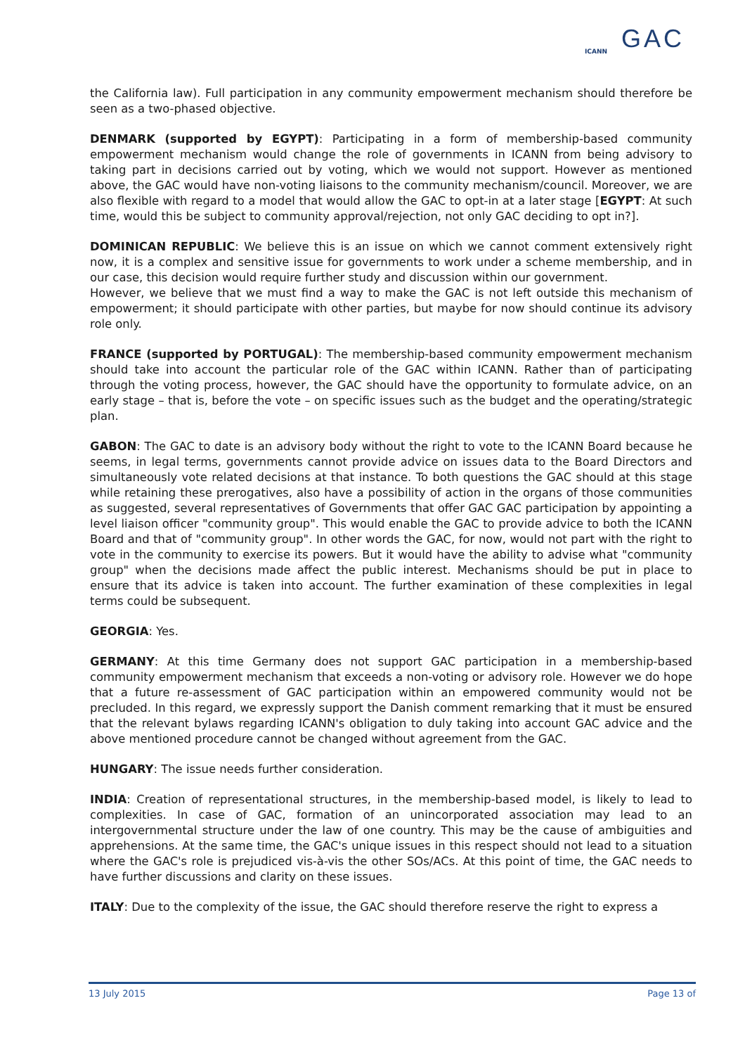ICANN GAC
the California law). Full participation in any community empowerment mechanism should therefore be seen as a two-phased objective.
DENMARK (supported by EGYPT): Participating in a form of membership-based community empowerment mechanism would change the role of governments in ICANN from being advisory to taking part in decisions carried out by voting, which we would not support. However as mentioned above, the GAC would have non-voting liaisons to the community mechanism/council. Moreover, we are also flexible with regard to a model that would allow the GAC to opt-in at a later stage [EGYPT: At such time, would this be subject to community approval/rejection, not only GAC deciding to opt in?].
DOMINICAN REPUBLIC: We believe this is an issue on which we cannot comment extensively right now, it is a complex and sensitive issue for governments to work under a scheme membership, and in our case, this decision would require further study and discussion within our government.
However, we believe that we must find a way to make the GAC is not left outside this mechanism of empowerment; it should participate with other parties, but maybe for now should continue its advisory role only.
FRANCE (supported by PORTUGAL): The membership-based community empowerment mechanism should take into account the particular role of the GAC within ICANN. Rather than of participating through the voting process, however, the GAC should have the opportunity to formulate advice, on an early stage – that is, before the vote – on specific issues such as the budget and the operating/strategic plan.
GABON: The GAC to date is an advisory body without the right to vote to the ICANN Board because he seems, in legal terms, governments cannot provide advice on issues data to the Board Directors and simultaneously vote related decisions at that instance. To both questions the GAC should at this stage while retaining these prerogatives, also have a possibility of action in the organs of those communities as suggested, several representatives of Governments that offer GAC GAC participation by appointing a level liaison officer "community group". This would enable the GAC to provide advice to both the ICANN Board and that of "community group". In other words the GAC, for now, would not part with the right to vote in the community to exercise its powers. But it would have the ability to advise what "community group" when the decisions made affect the public interest. Mechanisms should be put in place to ensure that its advice is taken into account. The further examination of these complexities in legal terms could be subsequent.
GEORGIA: Yes.
GERMANY: At this time Germany does not support GAC participation in a membership-based community empowerment mechanism that exceeds a non-voting or advisory role. However we do hope that a future re-assessment of GAC participation within an empowered community would not be precluded. In this regard, we expressly support the Danish comment remarking that it must be ensured that the relevant bylaws regarding ICANN's obligation to duly taking into account GAC advice and the above mentioned procedure cannot be changed without agreement from the GAC.
HUNGARY: The issue needs further consideration.
INDIA: Creation of representational structures, in the membership-based model, is likely to lead to complexities. In case of GAC, formation of an unincorporated association may lead to an intergovernmental structure under the law of one country. This may be the cause of ambiguities and apprehensions. At the same time, the GAC's unique issues in this respect should not lead to a situation where the GAC's role is prejudiced vis-à-vis the other SOs/ACs. At this point of time, the GAC needs to have further discussions and clarity on these issues.
ITALY: Due to the complexity of the issue, the GAC should therefore reserve the right to express a
13 July 2015 Page 13 of